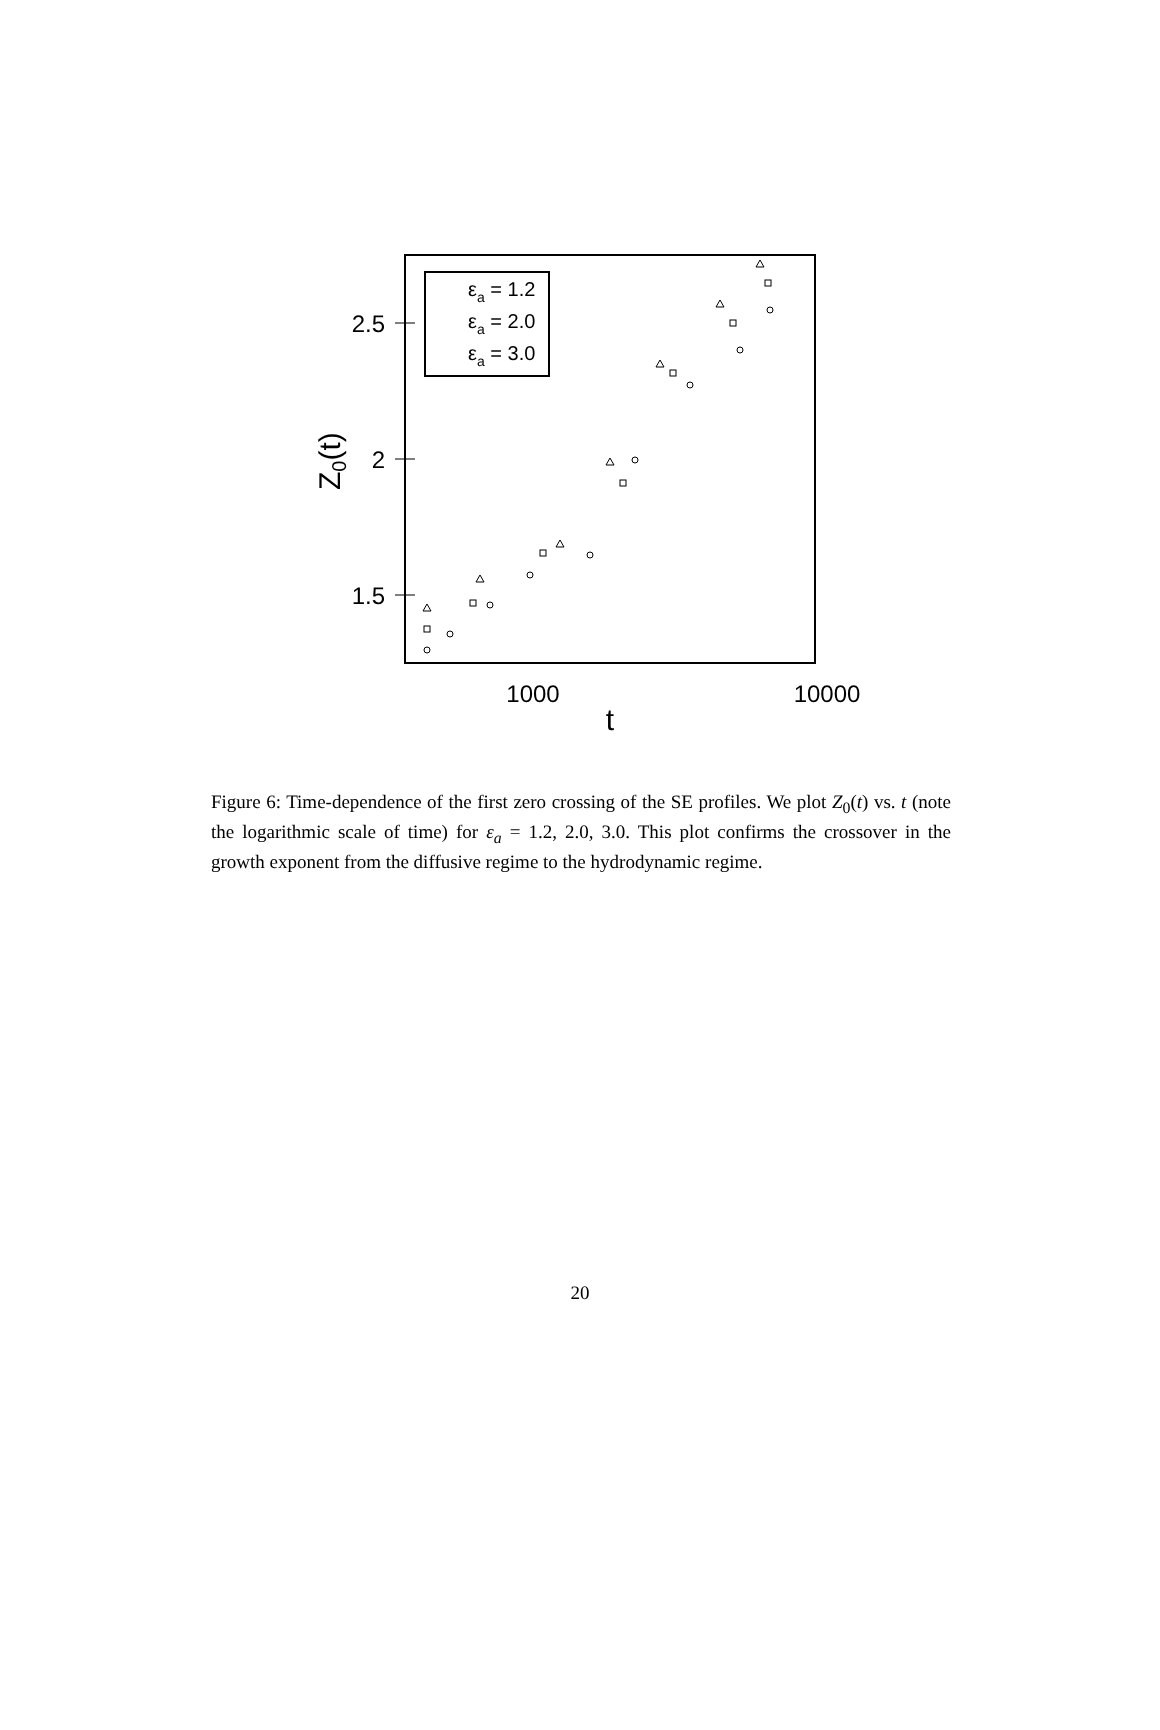2.5
2
1.5
1000
10000
t
Z0(t)
εa = 1.2
εa = 2.0
εa = 3.0
Figure 6: Time-dependence of the first zero crossing of the SE profiles. We plot Z<sub>0</sub>(t) vs. t (note the logarithmic scale of time) for ε<sub>a</sub> = 1.2, 2.0, 3.0. This plot confirms the crossover in the growth exponent from the diffusive regime to the hydrodynamic regime.
20